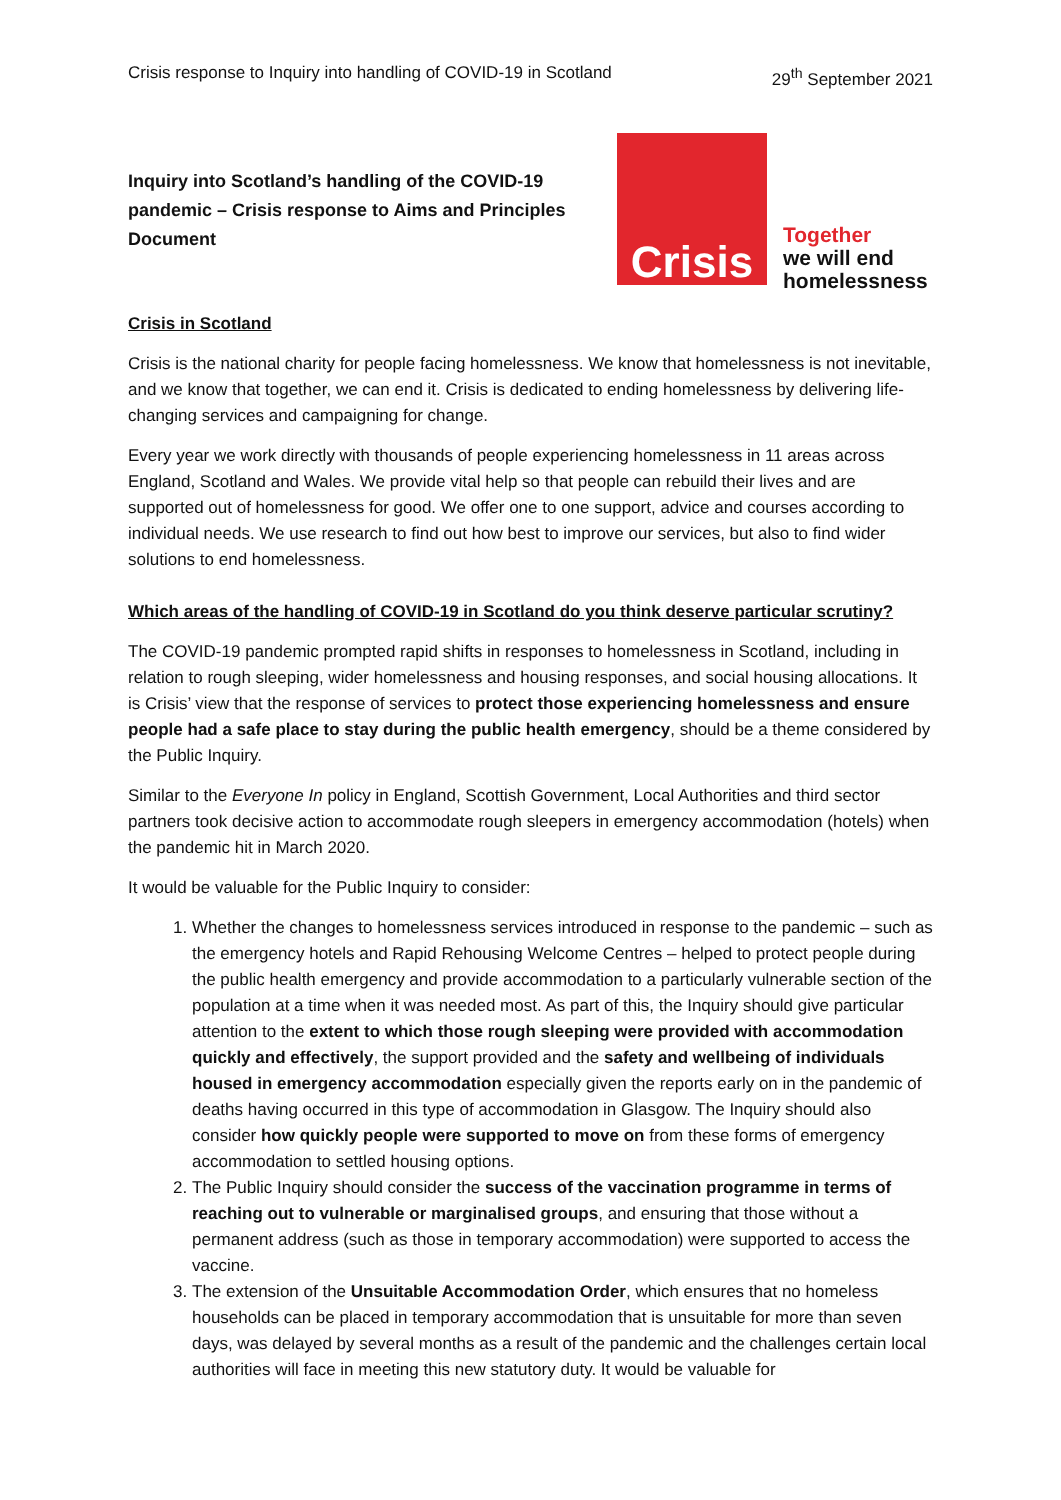Crisis response to Inquiry into handling of COVID-19 in Scotland 29<sup>th</sup> September 2021
Inquiry into Scotland’s handling of the COVID-19 pandemic – Crisis response to Aims and Principles Document
Crisis
Together
we will end
homelessness
Crisis in Scotland
Crisis is the national charity for people facing homelessness. We know that homelessness is not inevitable, and we know that together, we can end it. Crisis is dedicated to ending homelessness by delivering life-changing services and campaigning for change.
Every year we work directly with thousands of people experiencing homelessness in 11 areas across England, Scotland and Wales. We provide vital help so that people can rebuild their lives and are supported out of homelessness for good. We offer one to one support, advice and courses according to individual needs. We use research to find out how best to improve our services, but also to find wider solutions to end homelessness.
Which areas of the handling of COVID-19 in Scotland do you think deserve particular scrutiny?
The COVID-19 pandemic prompted rapid shifts in responses to homelessness in Scotland, including in relation to rough sleeping, wider homelessness and housing responses, and social housing allocations. It is Crisis’ view that the response of services to protect those experiencing homelessness and ensure people had a safe place to stay during the public health emergency, should be a theme considered by the Public Inquiry.
Similar to the Everyone In policy in England, Scottish Government, Local Authorities and third sector partners took decisive action to accommodate rough sleepers in emergency accommodation (hotels) when the pandemic hit in March 2020.
It would be valuable for the Public Inquiry to consider:
1. Whether the changes to homelessness services introduced in response to the pandemic – such as the emergency hotels and Rapid Rehousing Welcome Centres – helped to protect people during the public health emergency and provide accommodation to a particularly vulnerable section of the population at a time when it was needed most. As part of this, the Inquiry should give particular attention to the extent to which those rough sleeping were provided with accommodation quickly and effectively, the support provided and the safety and wellbeing of individuals housed in emergency accommodation especially given the reports early on in the pandemic of deaths having occurred in this type of accommodation in Glasgow. The Inquiry should also consider how quickly people were supported to move on from these forms of emergency accommodation to settled housing options.
2. The Public Inquiry should consider the success of the vaccination programme in terms of reaching out to vulnerable or marginalised groups, and ensuring that those without a permanent address (such as those in temporary accommodation) were supported to access the vaccine.
3. The extension of the Unsuitable Accommodation Order, which ensures that no homeless households can be placed in temporary accommodation that is unsuitable for more than seven days, was delayed by several months as a result of the pandemic and the challenges certain local authorities will face in meeting this new statutory duty. It would be valuable for